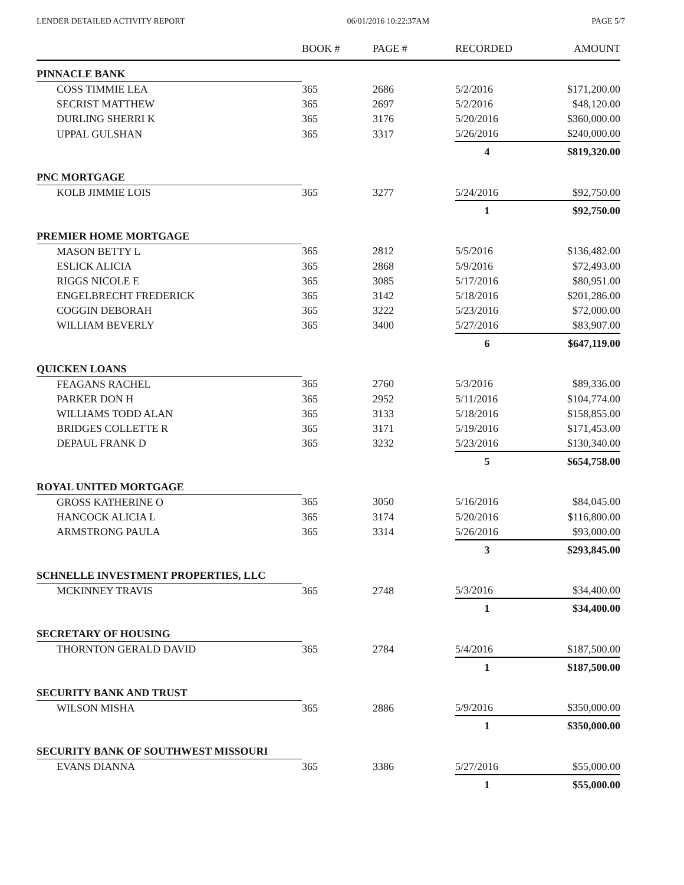LENDER DETAILED ACTIVITY REPORT 06/01/2016 10:22:37AM PAGE 5/7
| | BOOK # | PAGE # | RECORDED | AMOUNT |
| --- | --- | --- | --- | --- |
| PINNACLE BANK | | | | |
| COSS TIMMIE LEA | 365 | 2686 | 5/2/2016 | $171,200.00 |
| SECRIST MATTHEW | 365 | 2697 | 5/2/2016 | $48,120.00 |
| DURLING SHERRI K | 365 | 3176 | 5/20/2016 | $360,000.00 |
| UPPAL GULSHAN | 365 | 3317 | 5/26/2016 | $240,000.00 |
| | | | 4 | $819,320.00 |
| PNC MORTGAGE | | | | |
| KOLB JIMMIE LOIS | 365 | 3277 | 5/24/2016 | $92,750.00 |
| | | | 1 | $92,750.00 |
| PREMIER HOME MORTGAGE | | | | |
| MASON BETTY L | 365 | 2812 | 5/5/2016 | $136,482.00 |
| ESLICK ALICIA | 365 | 2868 | 5/9/2016 | $72,493.00 |
| RIGGS NICOLE E | 365 | 3085 | 5/17/2016 | $80,951.00 |
| ENGELBRECHT FREDERICK | 365 | 3142 | 5/18/2016 | $201,286.00 |
| COGGIN DEBORAH | 365 | 3222 | 5/23/2016 | $72,000.00 |
| WILLIAM BEVERLY | 365 | 3400 | 5/27/2016 | $83,907.00 |
| | | | 6 | $647,119.00 |
| QUICKEN LOANS | | | | |
| FEAGANS RACHEL | 365 | 2760 | 5/3/2016 | $89,336.00 |
| PARKER DON H | 365 | 2952 | 5/11/2016 | $104,774.00 |
| WILLIAMS TODD ALAN | 365 | 3133 | 5/18/2016 | $158,855.00 |
| BRIDGES COLLETTE R | 365 | 3171 | 5/19/2016 | $171,453.00 |
| DEPAUL FRANK D | 365 | 3232 | 5/23/2016 | $130,340.00 |
| | | | 5 | $654,758.00 |
| ROYAL UNITED MORTGAGE | | | | |
| GROSS KATHERINE O | 365 | 3050 | 5/16/2016 | $84,045.00 |
| HANCOCK ALICIA L | 365 | 3174 | 5/20/2016 | $116,800.00 |
| ARMSTRONG PAULA | 365 | 3314 | 5/26/2016 | $93,000.00 |
| | | | 3 | $293,845.00 |
| SCHNELLE INVESTMENT PROPERTIES, LLC | | | | |
| MCKINNEY TRAVIS | 365 | 2748 | 5/3/2016 | $34,400.00 |
| | | | 1 | $34,400.00 |
| SECRETARY OF HOUSING | | | | |
| THORNTON GERALD DAVID | 365 | 2784 | 5/4/2016 | $187,500.00 |
| | | | 1 | $187,500.00 |
| SECURITY BANK AND TRUST | | | | |
| WILSON MISHA | 365 | 2886 | 5/9/2016 | $350,000.00 |
| | | | 1 | $350,000.00 |
| SECURITY BANK OF SOUTHWEST MISSOURI | | | | |
| EVANS DIANNA | 365 | 3386 | 5/27/2016 | $55,000.00 |
| | | | 1 | $55,000.00 |